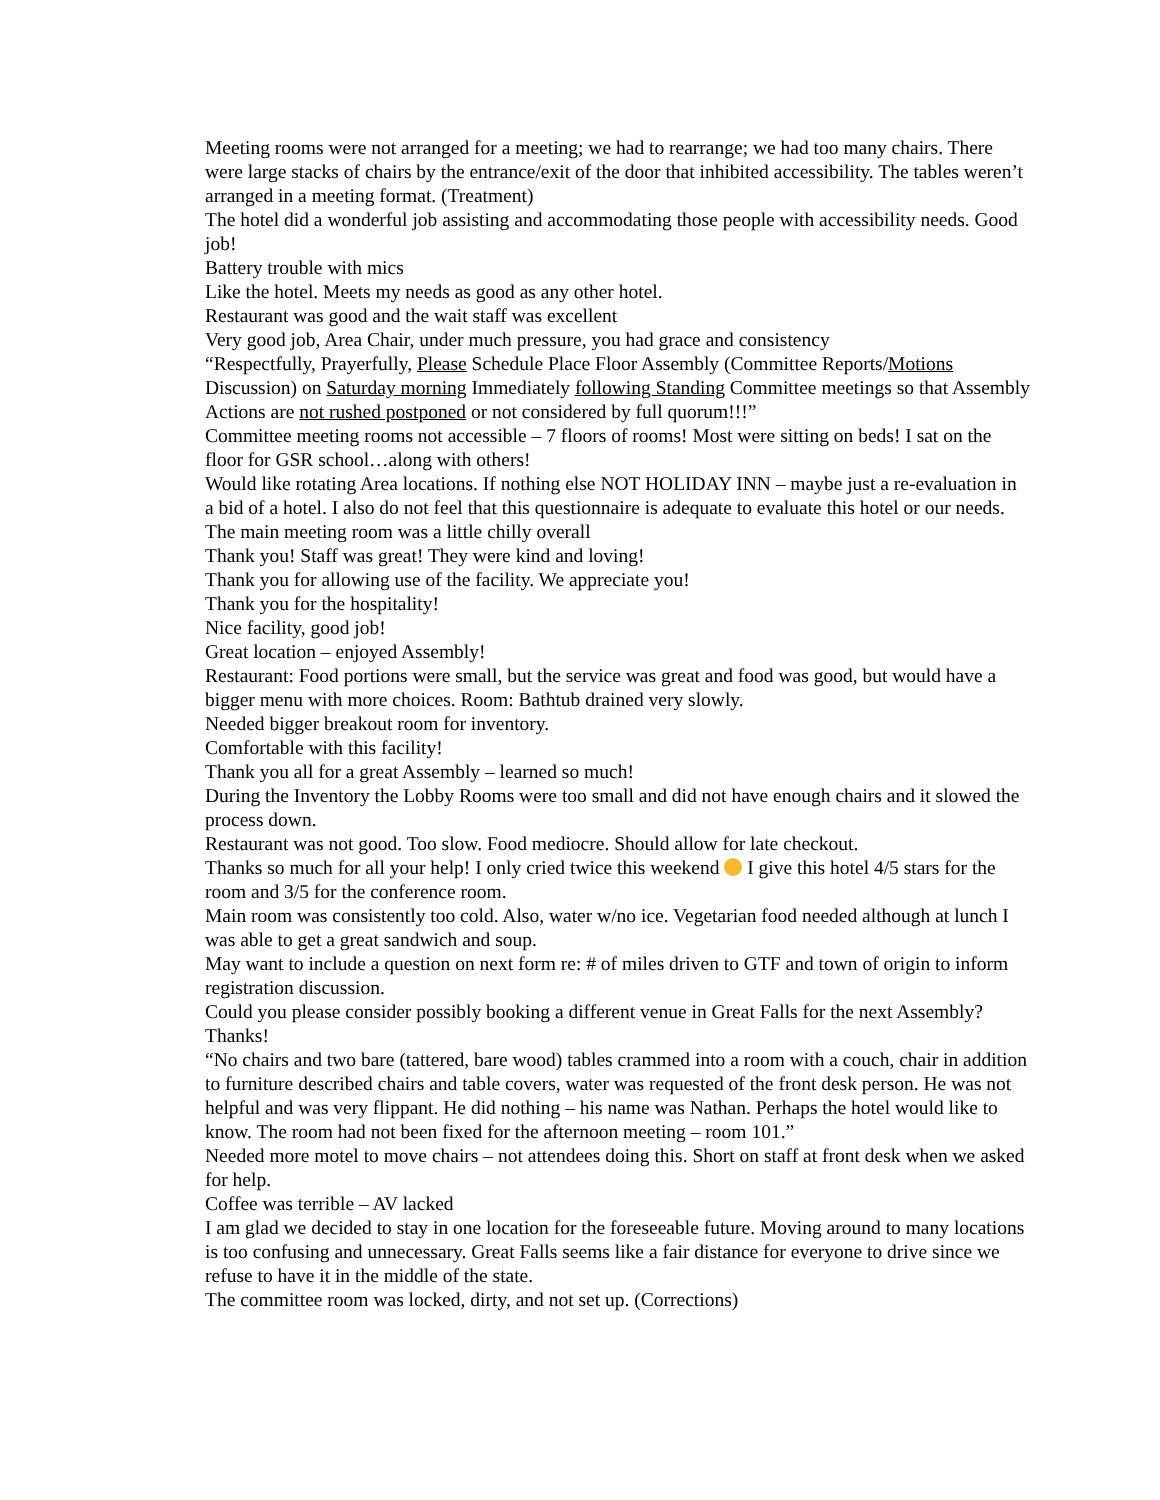Meeting rooms were not arranged for a meeting; we had to rearrange; we had too many chairs. There were large stacks of chairs by the entrance/exit of the door that inhibited accessibility. The tables weren’t arranged in a meeting format. (Treatment)
The hotel did a wonderful job assisting and accommodating those people with accessibility needs. Good job!
Battery trouble with mics
Like the hotel. Meets my needs as good as any other hotel.
Restaurant was good and the wait staff was excellent
Very good job, Area Chair, under much pressure, you had grace and consistency
“Respectfully, Prayerfully, Please Schedule Place Floor Assembly (Committee Reports/Motions Discussion) on Saturday morning Immediately following Standing Committee meetings so that Assembly Actions are not rushed postponed or not considered by full quorum!!!”
Committee meeting rooms not accessible – 7 floors of rooms! Most were sitting on beds! I sat on the floor for GSR school…along with others!
Would like rotating Area locations. If nothing else NOT HOLIDAY INN – maybe just a re-evaluation in a bid of a hotel. I also do not feel that this questionnaire is adequate to evaluate this hotel or our needs.
The main meeting room was a little chilly overall
Thank you! Staff was great! They were kind and loving!
Thank you for allowing use of the facility. We appreciate you!
Thank you for the hospitality!
Nice facility, good job!
Great location – enjoyed Assembly!
Restaurant: Food portions were small, but the service was great and food was good, but would have a bigger menu with more choices. Room: Bathtub drained very slowly.
Needed bigger breakout room for inventory.
Comfortable with this facility!
Thank you all for a great Assembly – learned so much!
During the Inventory the Lobby Rooms were too small and did not have enough chairs and it slowed the process down.
Restaurant was not good. Too slow. Food mediocre. Should allow for late checkout.
Thanks so much for all your help! I only cried twice this weekend I give this hotel 4/5 stars for the room and 3/5 for the conference room.
Main room was consistently too cold. Also, water w/no ice. Vegetarian food needed although at lunch I was able to get a great sandwich and soup.
May want to include a question on next form re: # of miles driven to GTF and town of origin to inform registration discussion.
Could you please consider possibly booking a different venue in Great Falls for the next Assembly? Thanks!
“No chairs and two bare (tattered, bare wood) tables crammed into a room with a couch, chair in addition to furniture described chairs and table covers, water was requested of the front desk person. He was not helpful and was very flippant. He did nothing – his name was Nathan. Perhaps the hotel would like to know. The room had not been fixed for the afternoon meeting – room 101.”
Needed more motel to move chairs – not attendees doing this. Short on staff at front desk when we asked for help.
Coffee was terrible – AV lacked
I am glad we decided to stay in one location for the foreseeable future. Moving around to many locations is too confusing and unnecessary. Great Falls seems like a fair distance for everyone to drive since we refuse to have it in the middle of the state.
The committee room was locked, dirty, and not set up. (Corrections)